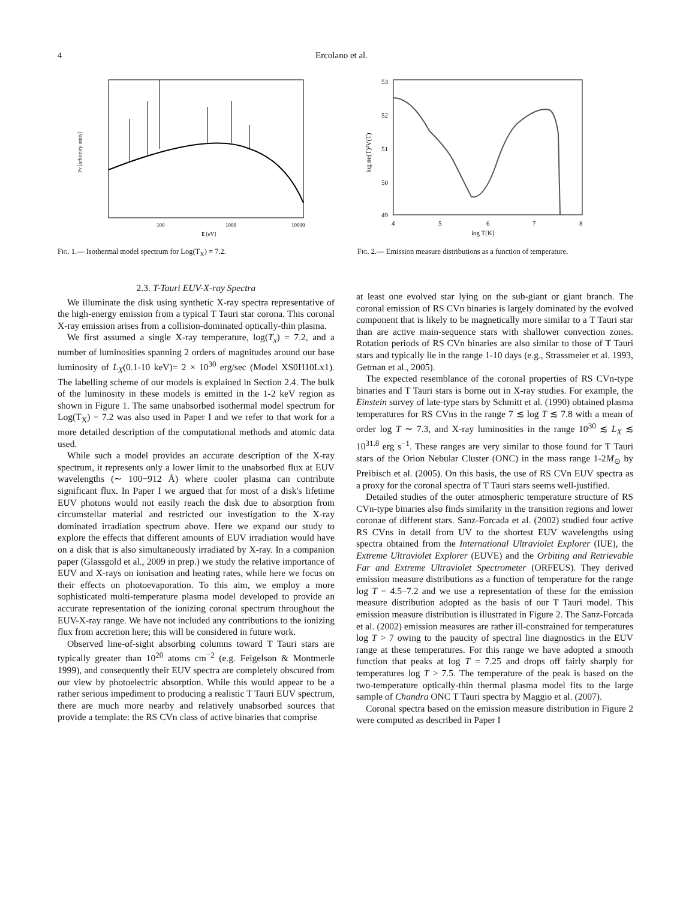4 Ercolano et al.
Fν [arbitrary units]
100
1000
10000
E [eV]
Fig. 1.— Isothermal model spectrum for Log(T<sub>X</sub>) = 7.2.
53
52
51
50
49
4
5
6
7
8
log ne(T)²V(T)
log T[K]
Fig. 2.— Emission measure distributions as a function of temperature.
2.3. T-Tauri EUV-X-ray Spectra
We illuminate the disk using synthetic X-ray spectra representative of the high-energy emission from a typical T Tauri star corona. This coronal X-ray emission arises from a collision-dominated optically-thin plasma.
We first assumed a single X-ray temperature, log(T<sub>x</sub>) = 7.2, and a number of luminosities spanning 2 orders of magnitudes around our base luminosity of L<sub>X</sub>(0.1-10 keV)= 2 × 10<sup>30</sup> erg/sec (Model XS0H10Lx1). The labelling scheme of our models is explained in Section 2.4. The bulk of the luminosity in these models is emitted in the 1-2 keV region as shown in Figure 1. The same unabsorbed isothermal model spectrum for Log(T<sub>X</sub>) = 7.2 was also used in Paper I and we refer to that work for a more detailed description of the computational methods and atomic data used.
While such a model provides an accurate description of the X-ray spectrum, it represents only a lower limit to the unabsorbed flux at EUV wavelengths (∼ 100−912 Å) where cooler plasma can contribute significant flux. In Paper I we argued that for most of a disk's lifetime EUV photons would not easily reach the disk due to absorption from circumstellar material and restricted our investigation to the X-ray dominated irradiation spectrum above. Here we expand our study to explore the effects that different amounts of EUV irradiation would have on a disk that is also simultaneously irradiated by X-ray. In a companion paper (Glassgold et al., 2009 in prep.) we study the relative importance of EUV and X-rays on ionisation and heating rates, while here we focus on their effects on photoevaporation. To this aim, we employ a more sophisticated multi-temperature plasma model developed to provide an accurate representation of the ionizing coronal spectrum throughout the EUV-X-ray range. We have not included any contributions to the ionizing flux from accretion here; this will be considered in future work.
Observed line-of-sight absorbing columns toward T Tauri stars are typically greater than 10<sup>20</sup> atoms cm<sup>−2</sup> (e.g. Feigelson & Montmerle 1999), and consequently their EUV spectra are completely obscured from our view by photoelectric absorption. While this would appear to be a rather serious impediment to producing a realistic T Tauri EUV spectrum, there are much more nearby and relatively unabsorbed sources that provide a template: the RS CVn class of active binaries that comprise
at least one evolved star lying on the sub-giant or giant branch. The coronal emission of RS CVn binaries is largely dominated by the evolved component that is likely to be magnetically more similar to a T Tauri star than are active main-sequence stars with shallower convection zones. Rotation periods of RS CVn binaries are also similar to those of T Tauri stars and typically lie in the range 1-10 days (e.g., Strassmeier et al. 1993, Getman et al., 2005).
The expected resemblance of the coronal properties of RS CVn-type binaries and T Tauri stars is borne out in X-ray studies. For example, the Einstein survey of late-type stars by Schmitt et al. (1990) obtained plasma temperatures for RS CVns in the range 7 ≲ log T ≲ 7.8 with a mean of order log T ∼ 7.3, and X-ray luminosities in the range 10<sup>30</sup> ≲ L<sub>X</sub> ≲ 10<sup>31.8</sup> erg s<sup>−1</sup>. These ranges are very similar to those found for T Tauri stars of the Orion Nebular Cluster (ONC) in the mass range 1-2M<sub>⊙</sub> by Preibisch et al. (2005). On this basis, the use of RS CVn EUV spectra as a proxy for the coronal spectra of T Tauri stars seems well-justified.
Detailed studies of the outer atmospheric temperature structure of RS CVn-type binaries also finds similarity in the transition regions and lower coronae of different stars. Sanz-Forcada et al. (2002) studied four active RS CVns in detail from UV to the shortest EUV wavelengths using spectra obtained from the International Ultraviolet Explorer (IUE), the Extreme Ultraviolet Explorer (EUVE) and the Orbiting and Retrievable Far and Extreme Ultraviolet Spectrometer (ORFEUS). They derived emission measure distributions as a function of temperature for the range log T = 4.5–7.2 and we use a representation of these for the emission measure distribution adopted as the basis of our T Tauri model. This emission measure distribution is illustrated in Figure 2. The Sanz-Forcada et al. (2002) emission measures are rather ill-constrained for temperatures log T > 7 owing to the paucity of spectral line diagnostics in the EUV range at these temperatures. For this range we have adopted a smooth function that peaks at log T = 7.25 and drops off fairly sharply for temperatures log T > 7.5. The temperature of the peak is based on the two-temperature optically-thin thermal plasma model fits to the large sample of Chandra ONC T Tauri spectra by Maggio et al. (2007).
Coronal spectra based on the emission measure distribution in Figure 2 were computed as described in Paper I